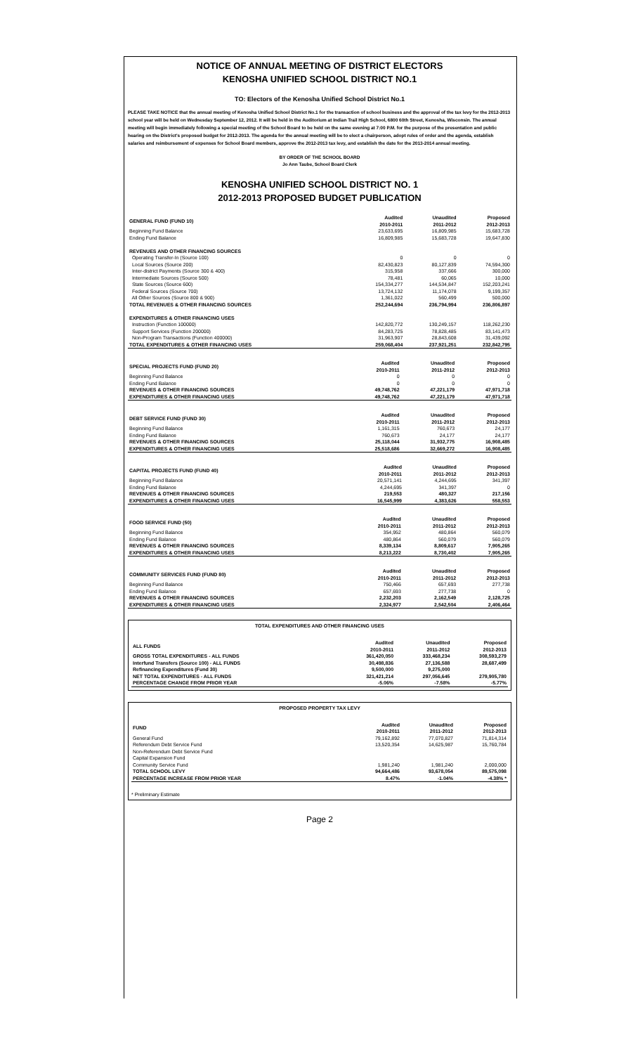NOTICE OF ANNUAL MEETING OF DISTRICT ELECTORS
KENOSHA UNIFIED SCHOOL DISTRICT NO.1
TO: Electors of the Kenosha Unified School District No.1
PLEASE TAKE NOTICE that the annual meeting of Kenosha Unified School District No.1 for the transaction of school business and the approval of the tax levy for the 2012-2013 school year will be held on Wednesday September 12, 2012. It will be held in the Auditorium at Indian Trail High School, 6800 60th Street, Kenosha, Wisconsin. The annual meeting will begin immediately following a special meeting of the School Board to be held on the same evening at 7:00 P.M. for the purpose of the presentation and public hearing on the District's proposed budget for 2012-2013. The agenda for the annual meeting will be to elect a chairperson, adopt rules of order and the agenda, establish salaries and reimbursement of expenses for School Board members, approve the 2012-2013 tax levy, and establish the date for the 2013-2014 annual meeting.
BY ORDER OF THE SCHOOL BOARD
Jo Ann Taube, School Board Clerk
KENOSHA UNIFIED SCHOOL DISTRICT NO. 1
2012-2013 PROPOSED BUDGET PUBLICATION
| GENERAL FUND (FUND 10) | Audited 2010-2011 | Unaudited 2011-2012 | Proposed 2012-2013 |
| --- | --- | --- | --- |
| Beginning Fund Balance | 23,633,695 | 16,809,985 | 15,683,728 |
| Ending Fund Balance | 16,809,985 | 15,683,728 | 19,647,830 |
| REVENUES AND OTHER FINANCING SOURCES | | | |
| Operating Transfer-In (Source 100) | 0 | 0 | 0 |
| Local Sources (Source 200) | 82,430,823 | 80,127,839 | 74,594,300 |
| Inter-district Payments (Source 300 & 400) | 315,958 | 337,666 | 300,000 |
| Intermediate Sources (Source 500) | 78,481 | 60,065 | 10,000 |
| State Sources (Source 600) | 154,334,277 | 144,534,847 | 152,203,241 |
| Federal Sources (Source 700) | 13,724,132 | 11,174,078 | 9,199,357 |
| All Other Sources (Source 800 & 900) | 1,361,022 | 560,499 | 500,000 |
| TOTAL REVENUES & OTHER FINANCING SOURCES | 252,244,694 | 236,794,994 | 236,806,897 |
| EXPENDITURES & OTHER FINANCING USES | | | |
| Instruction (Function 100000) | 142,820,772 | 130,249,157 | 118,262,230 |
| Support Services (Function 200000) | 84,283,725 | 78,828,485 | 83,141,473 |
| Non-Program Transactions (Function 400000) | 31,963,907 | 28,843,608 | 31,439,092 |
| TOTAL EXPENDITURES & OTHER FINANCING USES | 259,068,404 | 237,921,251 | 232,842,795 |
| SPECIAL PROJECTS FUND (FUND 20) | Audited 2010-2011 | Unaudited 2011-2012 | Proposed 2012-2013 |
| --- | --- | --- | --- |
| Beginning Fund Balance | 0 | 0 | 0 |
| Ending Fund Balance | 0 | 0 | 0 |
| REVENUES & OTHER FINANCING SOURCES | 49,748,762 | 47,221,179 | 47,971,718 |
| EXPENDITURES & OTHER FINANCING USES | 49,748,762 | 47,221,179 | 47,971,718 |
| DEBT SERVICE FUND (FUND 30) | Audited 2010-2011 | Unaudited 2011-2012 | Proposed 2012-2013 |
| --- | --- | --- | --- |
| Beginning Fund Balance | 1,161,315 | 760,673 | 24,177 |
| Ending Fund Balance | 760,673 | 24,177 | 24,177 |
| REVENUES & OTHER FINANCING SOURCES | 25,118,044 | 31,932,775 | 16,908,485 |
| EXPENDITURES & OTHER FINANCING USES | 25,518,686 | 32,669,272 | 16,908,485 |
| CAPITAL PROJECTS FUND (FUND 40) | Audited 2010-2011 | Unaudited 2011-2012 | Proposed 2012-2013 |
| --- | --- | --- | --- |
| Beginning Fund Balance | 20,571,141 | 4,244,695 | 341,397 |
| Ending Fund Balance | 4,244,695 | 341,397 | 0 |
| REVENUES & OTHER FINANCING SOURCES | 219,553 | 480,327 | 217,156 |
| EXPENDITURES & OTHER FINANCING USES | 16,545,999 | 4,383,626 | 558,553 |
| FOOD SERVICE FUND (50) | Audited 2010-2011 | Unaudited 2011-2012 | Proposed 2012-2013 |
| --- | --- | --- | --- |
| Beginning Fund Balance | 354,952 | 480,864 | 560,079 |
| Ending Fund Balance | 480,864 | 560,079 | 560,079 |
| REVENUES & OTHER FINANCING SOURCES | 8,339,134 | 8,809,617 | 7,905,265 |
| EXPENDITURES & OTHER FINANCING USES | 8,213,222 | 8,730,402 | 7,905,265 |
| COMMUNITY SERVICES FUND (FUND 80) | Audited 2010-2011 | Unaudited 2011-2012 | Proposed 2012-2013 |
| --- | --- | --- | --- |
| Beginning Fund Balance | 750,466 | 657,693 | 277,738 |
| Ending Fund Balance | 657,693 | 277,738 | 0 |
| REVENUES & OTHER FINANCING SOURCES | 2,232,203 | 2,162,549 | 2,128,725 |
| EXPENDITURES & OTHER FINANCING USES | 2,324,977 | 2,542,504 | 2,406,464 |
TOTAL EXPENDITURES AND OTHER FINANCING USES
| ALL FUNDS | Audited 2010-2011 | Unaudited 2011-2012 | Proposed 2012-2013 |
| --- | --- | --- | --- |
| GROSS TOTAL EXPENDITURES - ALL FUNDS | 361,420,050 | 333,468,234 | 308,593,279 |
| Interfund Transfers (Source 100) - ALL FUNDS | 30,498,836 | 27,136,588 | 28,687,499 |
| Refinancing Expenditures (Fund 30) | 9,500,000 | 9,275,000 | |
| NET TOTAL EXPENDITURES - ALL FUNDS | 321,421,214 | 297,056,645 | 279,905,780 |
| PERCENTAGE CHANGE FROM PRIOR YEAR | -5.06% | -7.58% | -5.77% |
PROPOSED PROPERTY TAX LEVY
| FUND | Audited 2010-2011 | Unaudited 2011-2012 | Proposed 2012-2013 |
| --- | --- | --- | --- |
| General Fund | 79,162,892 | 77,070,827 | 71,814,314 |
| Referendum Debt Service Fund | 13,520,354 | 14,625,987 | 15,760,784 |
| Non-Referendum Debt Service Fund | | | |
| Capital Expansion Fund | | | |
| Community Service Fund | 1,981,240 | 1,981,240 | 2,000,000 |
| TOTAL SCHOOL LEVY | 94,664,486 | 93,678,054 | 89,575,098 |
| PERCENTAGE INCREASE FROM PRIOR YEAR | 8.47% | -1.04% | -4.38% * |
* Preliminary Estimate
Page 2